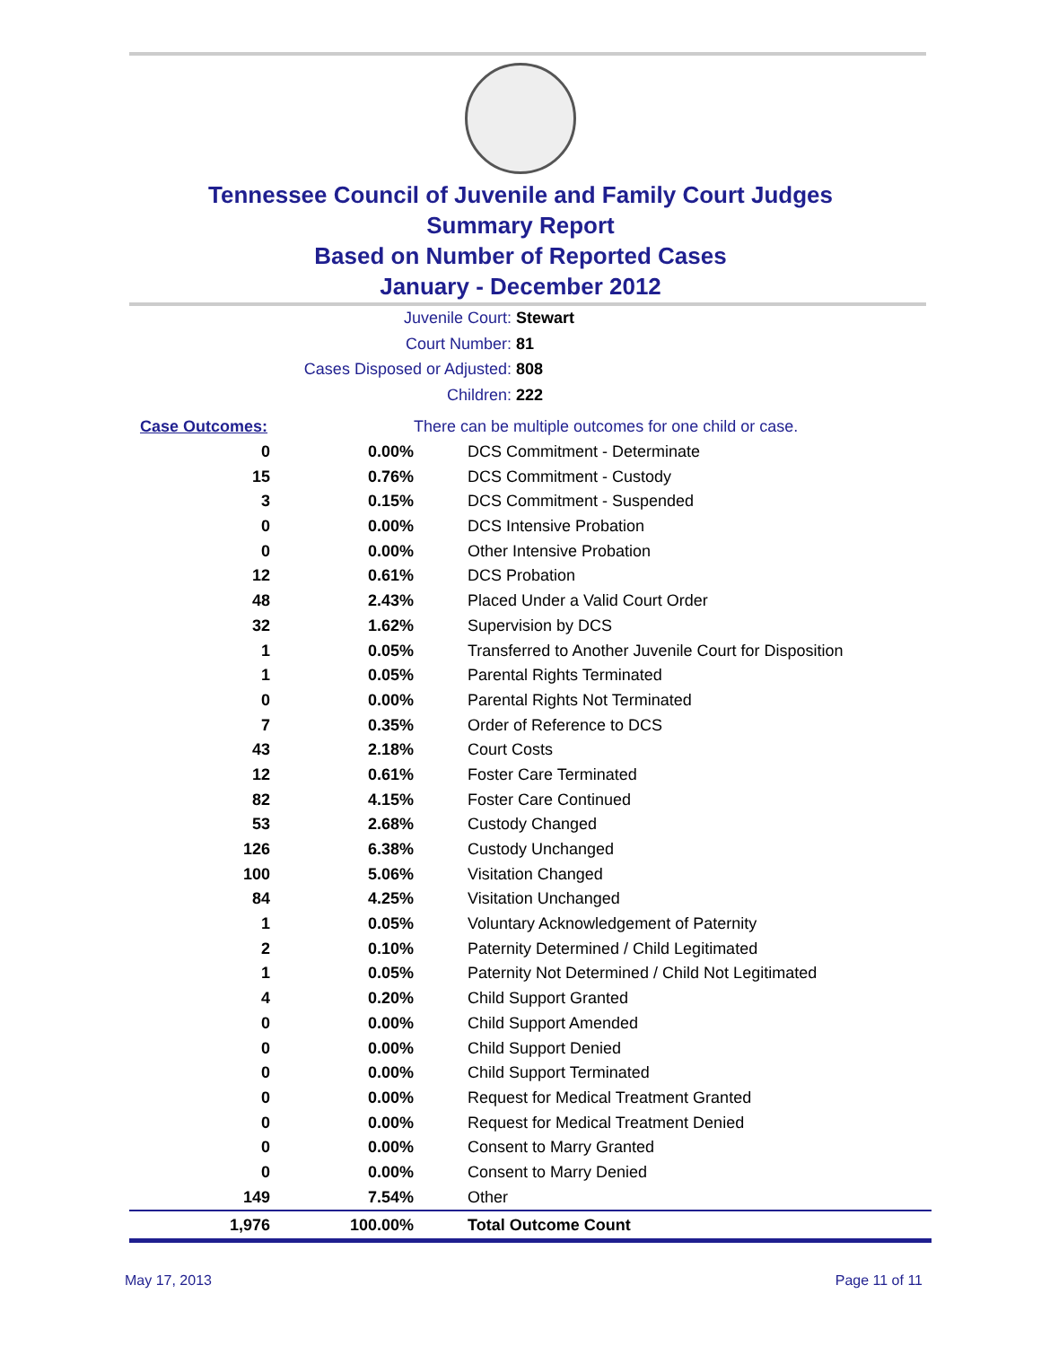Tennessee Council of Juvenile and Family Court Judges
Summary Report
Based on Number of Reported Cases
January - December 2012
Juvenile Court: Stewart
Court Number: 81
Cases Disposed or Adjusted: 808
Children: 222
| Case Outcomes: | | There can be multiple outcomes for one child or case. |
| 0 | 0.00% | DCS Commitment - Determinate |
| 15 | 0.76% | DCS Commitment - Custody |
| 3 | 0.15% | DCS Commitment - Suspended |
| 0 | 0.00% | DCS Intensive Probation |
| 0 | 0.00% | Other Intensive Probation |
| 12 | 0.61% | DCS Probation |
| 48 | 2.43% | Placed Under a Valid Court Order |
| 32 | 1.62% | Supervision by DCS |
| 1 | 0.05% | Transferred to Another Juvenile Court for Disposition |
| 1 | 0.05% | Parental Rights Terminated |
| 0 | 0.00% | Parental Rights Not Terminated |
| 7 | 0.35% | Order of Reference to DCS |
| 43 | 2.18% | Court Costs |
| 12 | 0.61% | Foster Care Terminated |
| 82 | 4.15% | Foster Care Continued |
| 53 | 2.68% | Custody Changed |
| 126 | 6.38% | Custody Unchanged |
| 100 | 5.06% | Visitation Changed |
| 84 | 4.25% | Visitation Unchanged |
| 1 | 0.05% | Voluntary Acknowledgement of Paternity |
| 2 | 0.10% | Paternity Determined / Child Legitimated |
| 1 | 0.05% | Paternity Not Determined / Child Not Legitimated |
| 4 | 0.20% | Child Support Granted |
| 0 | 0.00% | Child Support Amended |
| 0 | 0.00% | Child Support Denied |
| 0 | 0.00% | Child Support Terminated |
| 0 | 0.00% | Request for Medical Treatment Granted |
| 0 | 0.00% | Request for Medical Treatment Denied |
| 0 | 0.00% | Consent to Marry Granted |
| 0 | 0.00% | Consent to Marry Denied |
| 149 | 7.54% | Other |
| 1,976 | 100.00% | Total Outcome Count |
May 17, 2013 Page 11 of 11